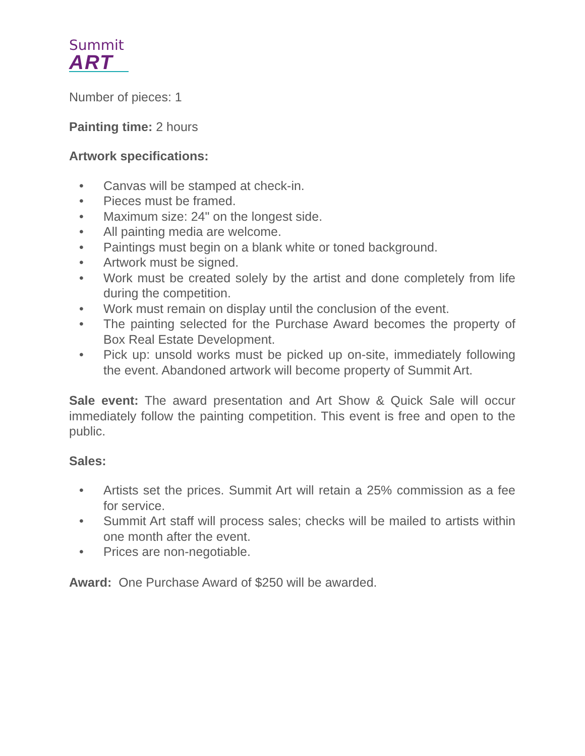Summit
ART
Number of pieces: 1
Painting time: 2 hours
Artwork specifications:
• Canvas will be stamped at check-in.
• Pieces must be framed.
• Maximum size: 24" on the longest side.
• All painting media are welcome.
• Paintings must begin on a blank white or toned background.
• Artwork must be signed.
• Work must be created solely by the artist and done completely from life during the competition.
• Work must remain on display until the conclusion of the event.
• The painting selected for the Purchase Award becomes the property of Box Real Estate Development.
• Pick up: unsold works must be picked up on-site, immediately following the event. Abandoned artwork will become property of Summit Art.
Sale event: The award presentation and Art Show & Quick Sale will occur immediately follow the painting competition. This event is free and open to the public.
Sales:
• Artists set the prices. Summit Art will retain a 25% commission as a fee for service.
• Summit Art staff will process sales; checks will be mailed to artists within one month after the event.
• Prices are non-negotiable.
Award: One Purchase Award of $250 will be awarded.